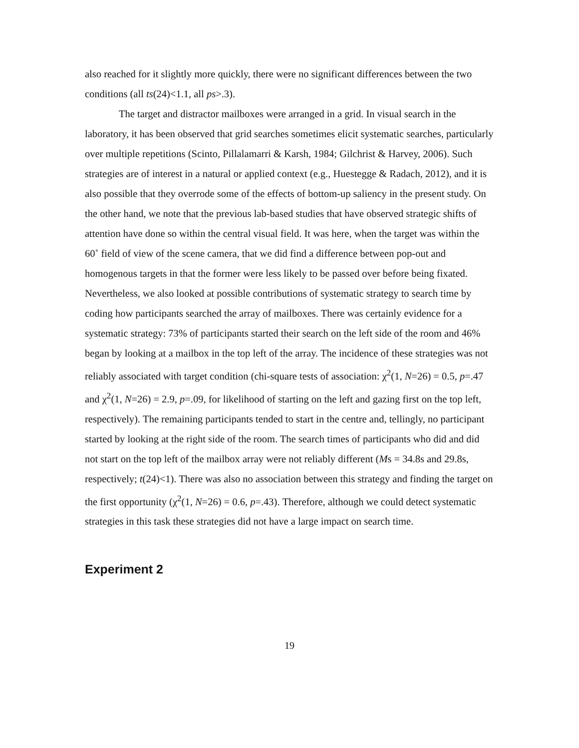also reached for it slightly more quickly, there were no significant differences between the two conditions (all ts(24)<1.1, all ps>.3).
The target and distractor mailboxes were arranged in a grid. In visual search in the laboratory, it has been observed that grid searches sometimes elicit systematic searches, particularly over multiple repetitions (Scinto, Pillalamarri & Karsh, 1984; Gilchrist & Harvey, 2006). Such strategies are of interest in a natural or applied context (e.g., Huestegge & Radach, 2012), and it is also possible that they overrode some of the effects of bottom-up saliency in the present study. On the other hand, we note that the previous lab-based studies that have observed strategic shifts of attention have done so within the central visual field. It was here, when the target was within the 60˚ field of view of the scene camera, that we did find a difference between pop-out and homogenous targets in that the former were less likely to be passed over before being fixated. Nevertheless, we also looked at possible contributions of systematic strategy to search time by coding how participants searched the array of mailboxes. There was certainly evidence for a systematic strategy: 73% of participants started their search on the left side of the room and 46% began by looking at a mailbox in the top left of the array. The incidence of these strategies was not reliably associated with target condition (chi-square tests of association: χ<sup>2</sup>(1, N=26) = 0.5, p=.47 and χ<sup>2</sup>(1, N=26) = 2.9, p=.09, for likelihood of starting on the left and gazing first on the top left, respectively). The remaining participants tended to start in the centre and, tellingly, no participant started by looking at the right side of the room. The search times of participants who did and did not start on the top left of the mailbox array were not reliably different (Ms = 34.8s and 29.8s, respectively; t(24)<1). There was also no association between this strategy and finding the target on the first opportunity (χ<sup>2</sup>(1, N=26) = 0.6, p=.43). Therefore, although we could detect systematic strategies in this task these strategies did not have a large impact on search time.
Experiment 2
19